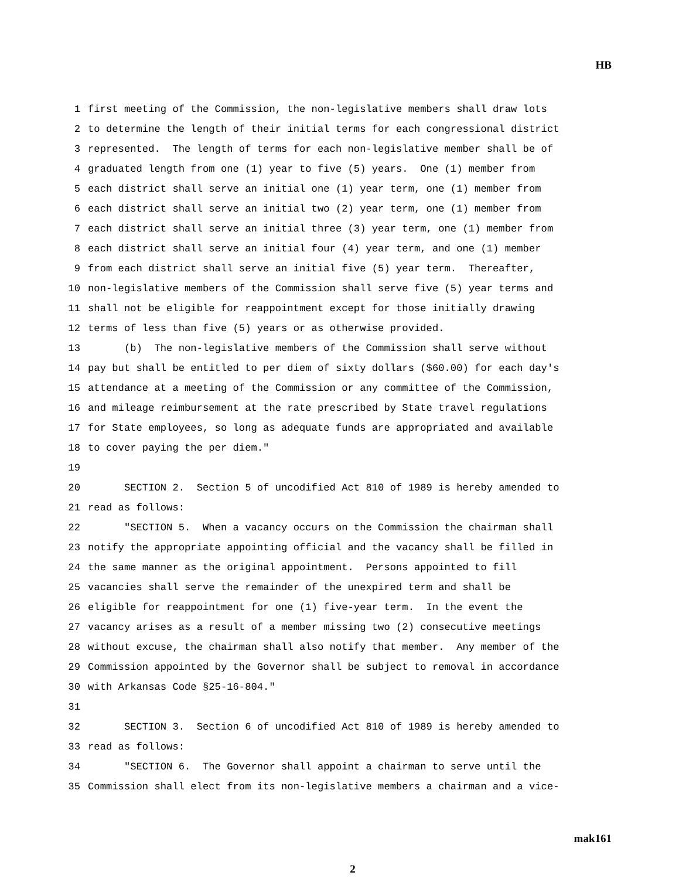HB
1 first meeting of the Commission, the non-legislative members shall draw lots
2 to determine the length of their initial terms for each congressional district
3 represented. The length of terms for each non-legislative member shall be of
4 graduated length from one (1) year to five (5) years. One (1) member from
5 each district shall serve an initial one (1) year term, one (1) member from
6 each district shall serve an initial two (2) year term, one (1) member from
7 each district shall serve an initial three (3) year term, one (1) member from
8 each district shall serve an initial four (4) year term, and one (1) member
9 from each district shall serve an initial five (5) year term. Thereafter,
10 non-legislative members of the Commission shall serve five (5) year terms and
11 shall not be eligible for reappointment except for those initially drawing
12 terms of less than five (5) years or as otherwise provided.
13 (b) The non-legislative members of the Commission shall serve without
14 pay but shall be entitled to per diem of sixty dollars ($60.00) for each day's
15 attendance at a meeting of the Commission or any committee of the Commission,
16 and mileage reimbursement at the rate prescribed by State travel regulations
17 for State employees, so long as adequate funds are appropriated and available
18 to cover paying the per diem."
19
20 SECTION 2. Section 5 of uncodified Act 810 of 1989 is hereby amended to
21 read as follows:
22 "SECTION 5. When a vacancy occurs on the Commission the chairman shall
23 notify the appropriate appointing official and the vacancy shall be filled in
24 the same manner as the original appointment. Persons appointed to fill
25 vacancies shall serve the remainder of the unexpired term and shall be
26 eligible for reappointment for one (1) five-year term. In the event the
27 vacancy arises as a result of a member missing two (2) consecutive meetings
28 without excuse, the chairman shall also notify that member. Any member of the
29 Commission appointed by the Governor shall be subject to removal in accordance
30 with Arkansas Code §25-16-804."
31
32 SECTION 3. Section 6 of uncodified Act 810 of 1989 is hereby amended to
33 read as follows:
34 "SECTION 6. The Governor shall appoint a chairman to serve until the
35 Commission shall elect from its non-legislative members a chairman and a vice-
mak161
2